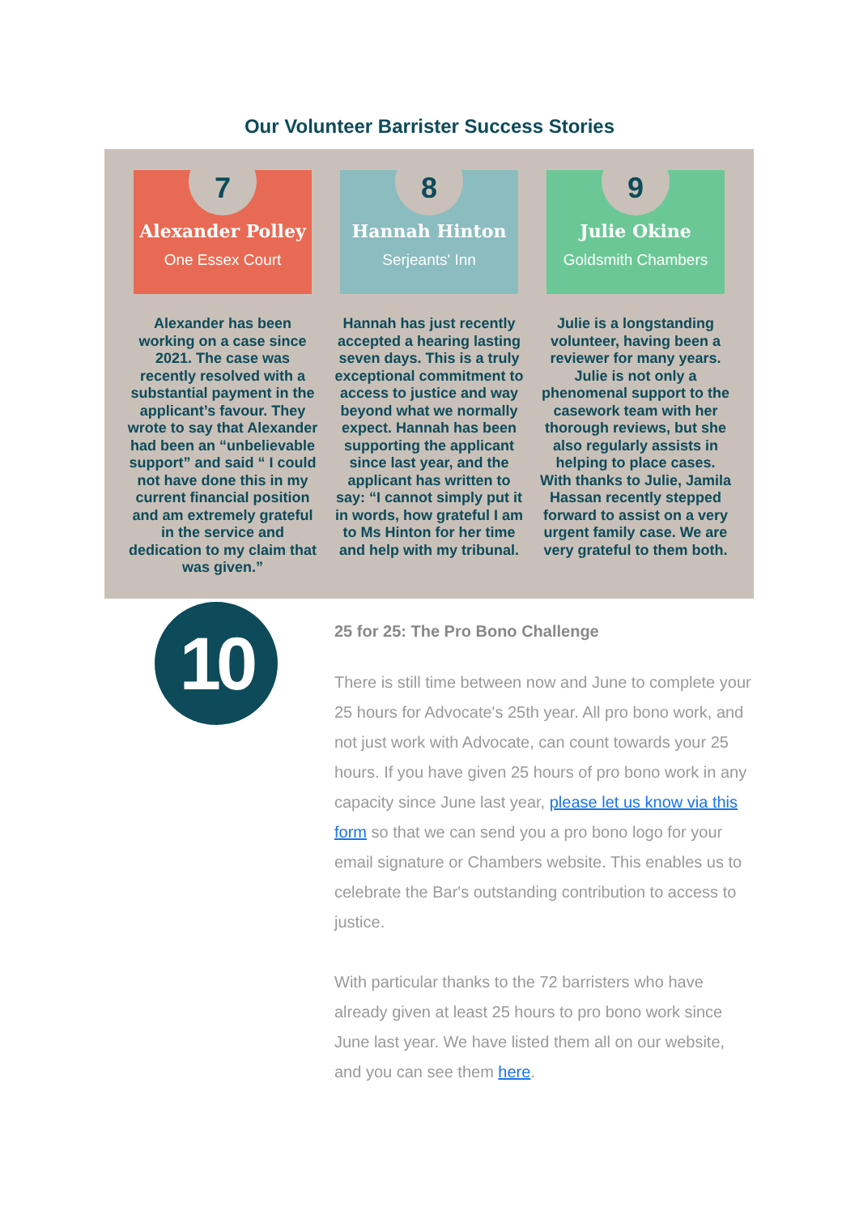Our Volunteer Barrister Success Stories
7
Alexander Polley
One Essex Court
Alexander has been working on a case since 2021. The case was recently resolved with a substantial payment in the applicant’s favour. They wrote to say that Alexander had been an “unbelievable support” and said “ I could not have done this in my current financial position and am extremely grateful in the service and dedication to my claim that was given.”
8
Hannah Hinton
Serjeants' Inn
Hannah has just recently accepted a hearing lasting seven days. This is a truly exceptional commitment to access to justice and way beyond what we normally expect. Hannah has been supporting the applicant since last year, and the applicant has written to say: “I cannot simply put it in words, how grateful I am to Ms Hinton for her time and help with my tribunal.
9
Julie Okine
Goldsmith Chambers
Julie is a longstanding volunteer, having been a reviewer for many years. Julie is not only a phenomenal support to the casework team with her thorough reviews, but she also regularly assists in helping to place cases. With thanks to Julie, Jamila Hassan recently stepped forward to assist on a very urgent family case. We are very grateful to them both.
10
25 for 25: The Pro Bono Challenge
There is still time between now and June to complete your 25 hours for Advocate's 25th year. All pro bono work, and not just work with Advocate, can count towards your 25 hours. If you have given 25 hours of pro bono work in any capacity since June last year, please let us know via this form so that we can send you a pro bono logo for your email signature or Chambers website. This enables us to celebrate the Bar's outstanding contribution to access to justice.
With particular thanks to the 72 barristers who have already given at least 25 hours to pro bono work since June last year. We have listed them all on our website, and you can see them here.